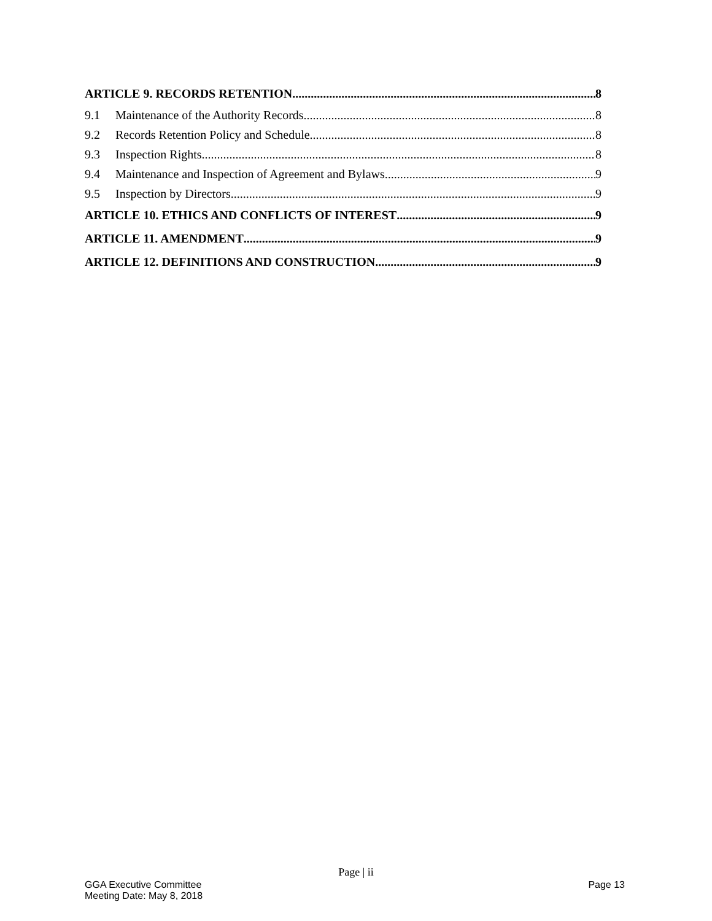ARTICLE 9. RECORDS RETENTION 8
9.1 Maintenance of the Authority Records 8
9.2 Records Retention Policy and Schedule 8
9.3 Inspection Rights 8
9.4 Maintenance and Inspection of Agreement and Bylaws 9
9.5 Inspection by Directors 9
ARTICLE 10. ETHICS AND CONFLICTS OF INTEREST 9
ARTICLE 11. AMENDMENT 9
ARTICLE 12. DEFINITIONS AND CONSTRUCTION 9
Page | ii
GGA Executive Committee
Meeting Date: May 8, 2018
Page 13